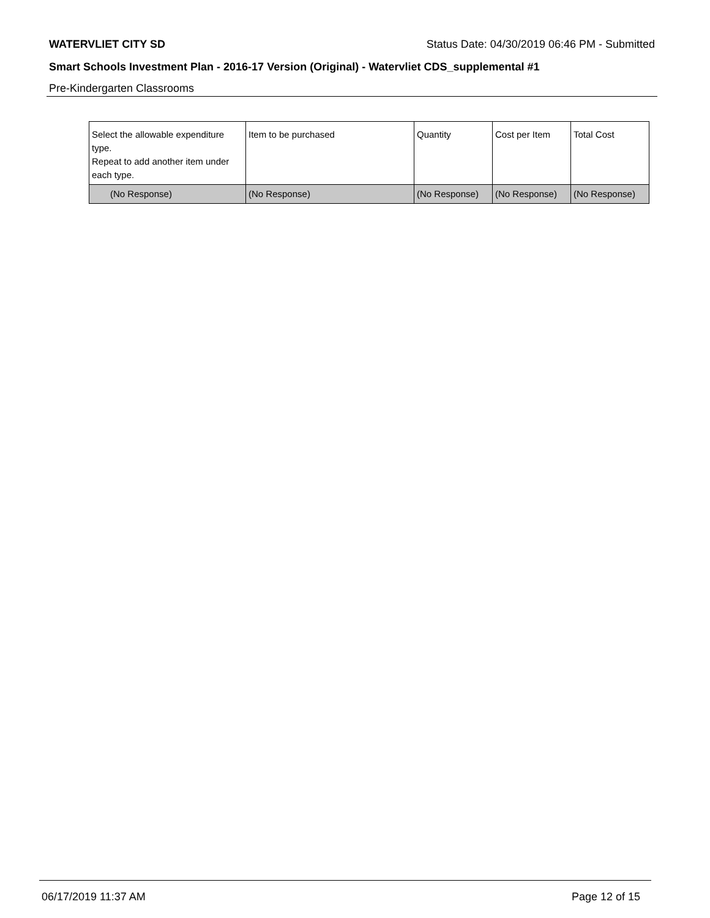WATERVLIET CITY SD Status Date: 04/30/2019 06:46 PM - Submitted
Smart Schools Investment Plan - 2016-17 Version (Original) - Watervliet CDS_supplemental #1
Pre-Kindergarten Classrooms
| Select the allowable expenditure type. Repeat to add another item under each type. | Item to be purchased | Quantity | Cost per Item | Total Cost |
| (No Response) | (No Response) | (No Response) | (No Response) | (No Response) |
06/17/2019 11:37 AM Page 12 of 15